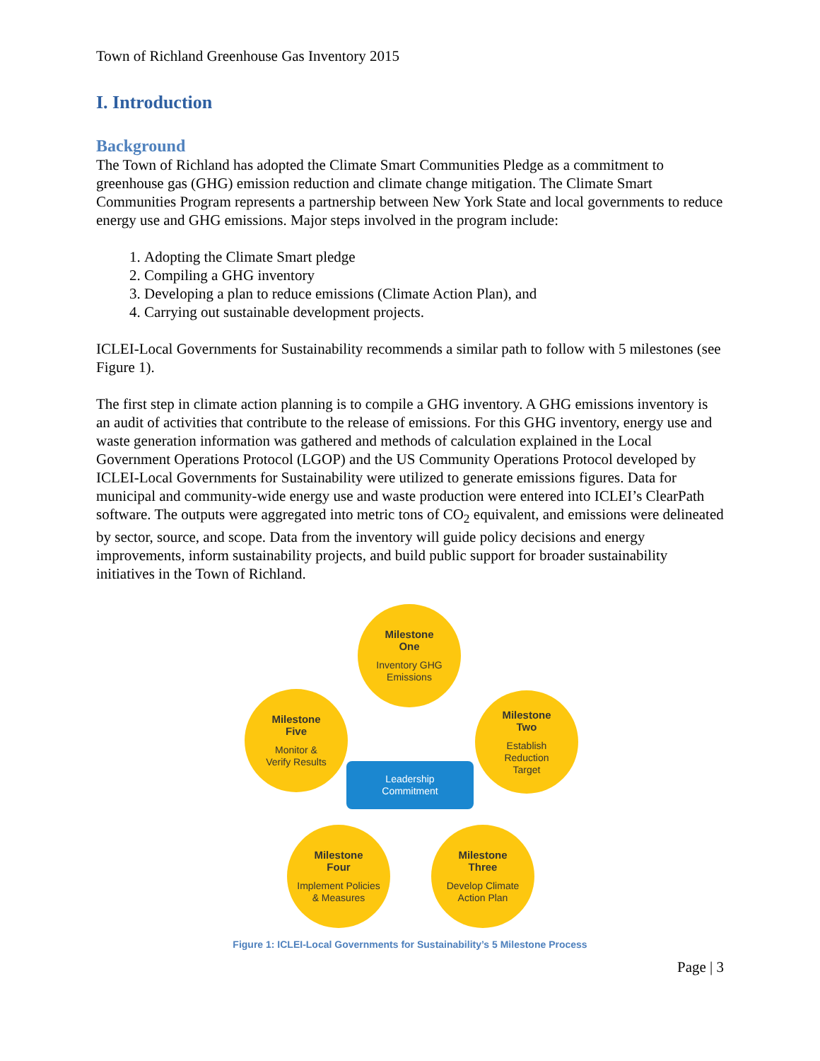Town of Richland Greenhouse Gas Inventory 2015
I. Introduction
Background
The Town of Richland has adopted the Climate Smart Communities Pledge as a commitment to greenhouse gas (GHG) emission reduction and climate change mitigation. The Climate Smart Communities Program represents a partnership between New York State and local governments to reduce energy use and GHG emissions. Major steps involved in the program include:
1. Adopting the Climate Smart pledge
2. Compiling a GHG inventory
3. Developing a plan to reduce emissions (Climate Action Plan), and
4. Carrying out sustainable development projects.
ICLEI-Local Governments for Sustainability recommends a similar path to follow with 5 milestones (see Figure 1).
The first step in climate action planning is to compile a GHG inventory. A GHG emissions inventory is an audit of activities that contribute to the release of emissions. For this GHG inventory, energy use and waste generation information was gathered and methods of calculation explained in the Local Government Operations Protocol (LGOP) and the US Community Operations Protocol developed by ICLEI-Local Governments for Sustainability were utilized to generate emissions figures. Data for municipal and community-wide energy use and waste production were entered into ICLEI’s ClearPath software. The outputs were aggregated into metric tons of CO<sub>2</sub> equivalent, and emissions were delineated by sector, source, and scope. Data from the inventory will guide policy decisions and energy improvements, inform sustainability projects, and build public support for broader sustainability initiatives in the Town of Richland.
Milestone
One
Inventory GHG
Emissions
Milestone
Two
Establish
Reduction
Target
Milestone
Three
Develop Climate
Action Plan
Milestone
Four
Implement Policies
& Measures
Milestone
Five
Monitor &
Verify Results
Leadership
Commitment
Figure 1: ICLEI-Local Governments for Sustainability’s 5 Milestone Process
Page | 3